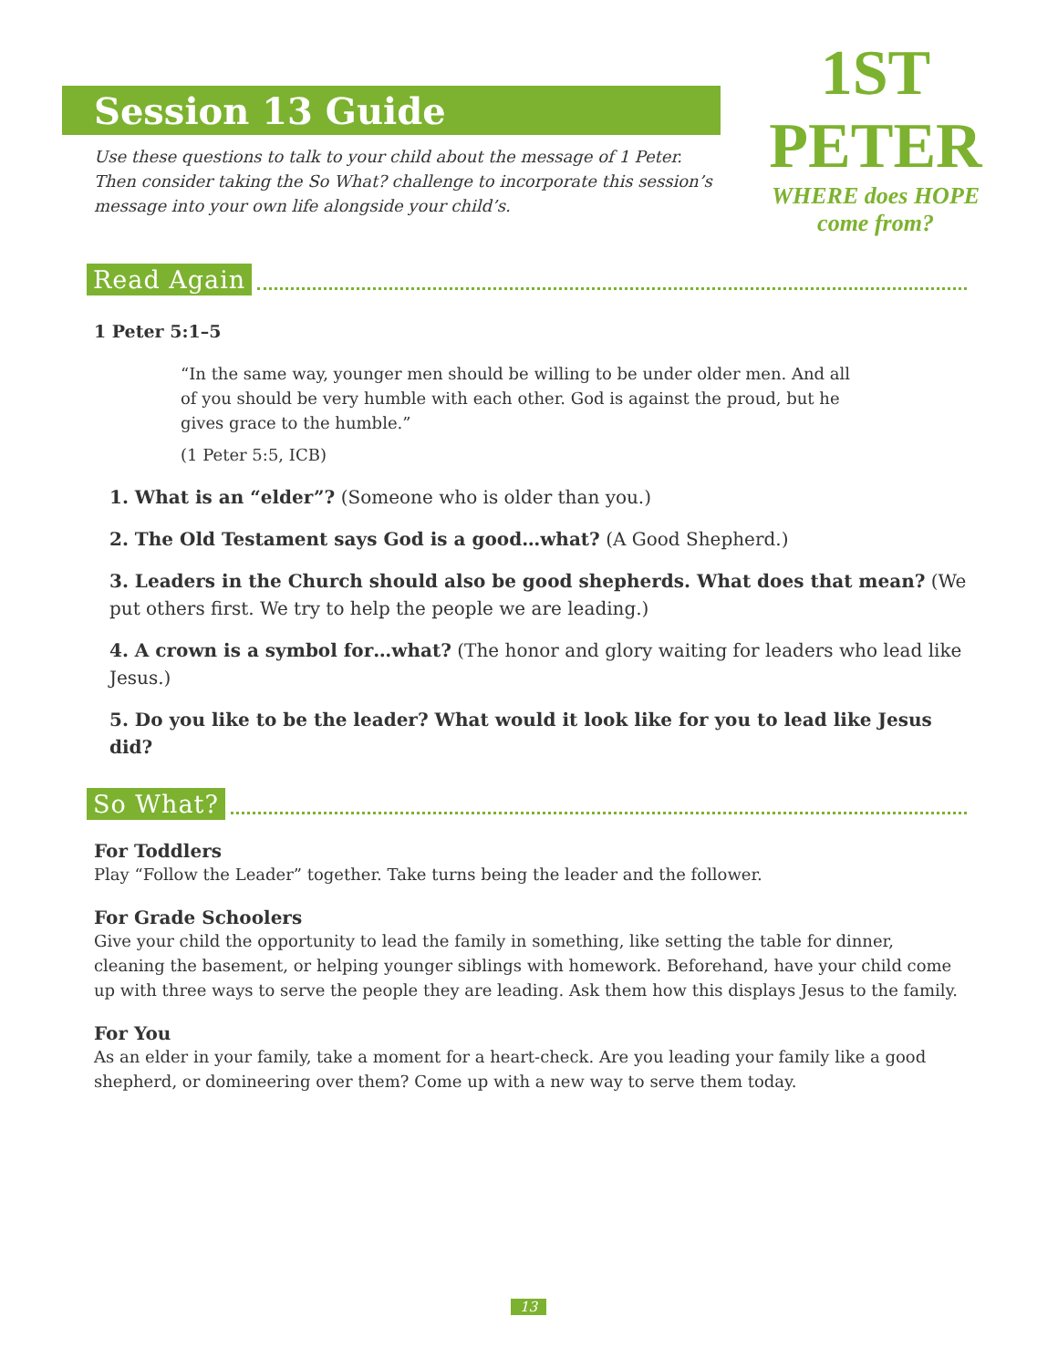1ST PETER
WHERE does HOPE come from?
Session 13 Guide
Use these questions to talk to your child about the message of 1 Peter. Then consider taking the So What? challenge to incorporate this session’s message into your own life alongside your child’s.
Read Again
1 Peter 5:1–5
“In the same way, younger men should be willing to be under older men. And all of you should be very humble with each other. God is against the proud, but he gives grace to the humble.”
(1 Peter 5:5, ICB)
1. What is an “elder”? (Someone who is older than you.)
2. The Old Testament says God is a good…what? (A Good Shepherd.)
3. Leaders in the Church should also be good shepherds. What does that mean? (We put others first. We try to help the people we are leading.)
4. A crown is a symbol for…what? (The honor and glory waiting for leaders who lead like Jesus.)
5. Do you like to be the leader? What would it look like for you to lead like Jesus did?
So What?
For Toddlers
Play “Follow the Leader” together. Take turns being the leader and the follower.
For Grade Schoolers
Give your child the opportunity to lead the family in something, like setting the table for dinner, cleaning the basement, or helping younger siblings with homework. Beforehand, have your child come up with three ways to serve the people they are leading. Ask them how this displays Jesus to the family.
For You
As an elder in your family, take a moment for a heart-check. Are you leading your family like a good shepherd, or domineering over them? Come up with a new way to serve them today.
13